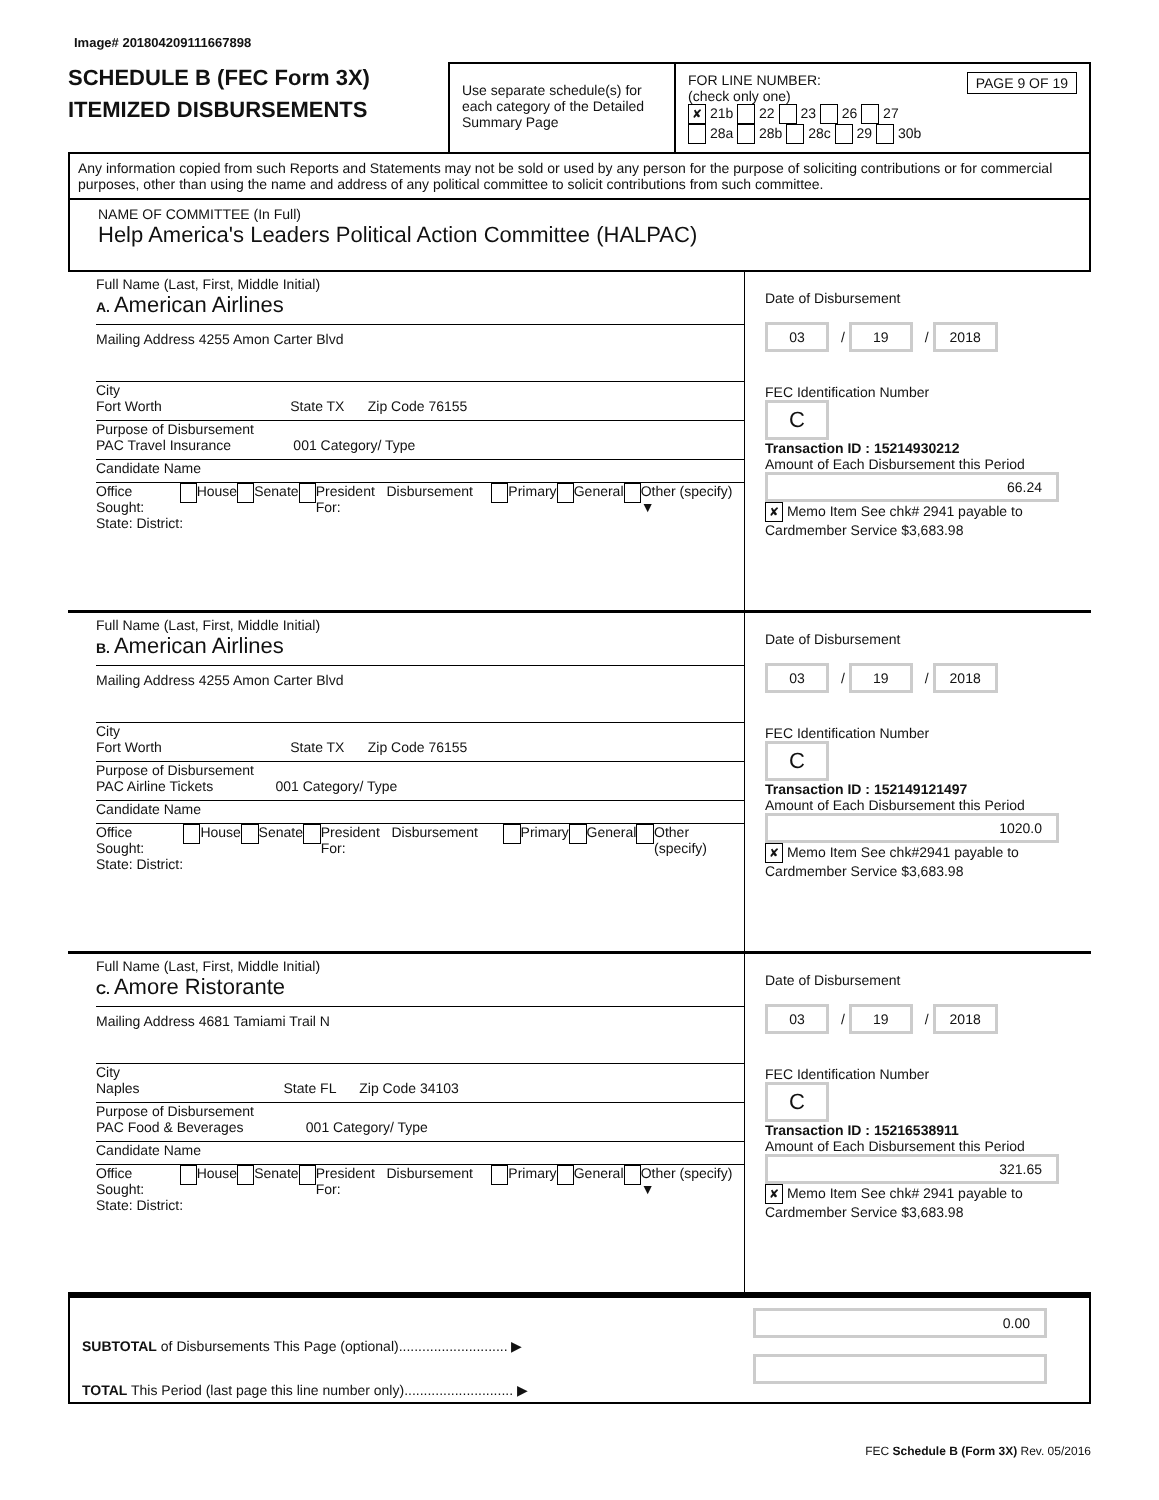Image# 201804209111667898
SCHEDULE B (FEC Form 3X)
ITEMIZED DISBURSEMENTS
Use separate schedule(s) for each category of the Detailed Summary Page
PAGE 9 OF 19 FOR LINE NUMBER:
(check only one)
✘ 21b 22 23 26 27
28a 28b 28c 29 30b
Any information copied from such Reports and Statements may not be sold or used by any person for the purpose of soliciting contributions or for commercial purposes, other than using the name and address of any political committee to solicit contributions from such committee.
NAME OF COMMITTEE (In Full)
Help America's Leaders Political Action Committee (HALPAC)
Full Name (Last, First, Middle Initial)
A. American Airlines
Mailing Address 4255 Amon Carter Blvd
City
Fort Worth State TX Zip Code 76155
Purpose of Disbursement
PAC Travel Insurance 001 Category/ Type
Candidate Name
Office Sought: House Senate President Disbursement For: Primary General Other (specify) ▼
State: District:
Date of Disbursement
03 / 19 / 2018
FEC Identification Number
C
Transaction ID : 15214930212
Amount of Each Disbursement this Period
66.24
✘ Memo Item See chk# 2941 payable to Cardmember Service $3,683.98
Full Name (Last, First, Middle Initial)
B. American Airlines
Mailing Address 4255 Amon Carter Blvd
City
Fort Worth State TX Zip Code 76155
Purpose of Disbursement
PAC Airline Tickets 001 Category/ Type
Candidate Name
Office Sought: House Senate President Disbursement For: Primary General Other (specify)
State: District:
Date of Disbursement
03 / 19 / 2018
FEC Identification Number
C
Transaction ID : 152149121497
Amount of Each Disbursement this Period
1020.0
✘ Memo Item See chk#2941 payable to Cardmember Service $3,683.98
Full Name (Last, First, Middle Initial)
C. Amore Ristorante
Mailing Address 4681 Tamiami Trail N
City
Naples State FL Zip Code 34103
Purpose of Disbursement
PAC Food & Beverages 001 Category/ Type
Candidate Name
Office Sought: House Senate President Disbursement For: Primary General Other (specify) ▼
State: District:
Date of Disbursement
03 / 19 / 2018
FEC Identification Number
C
Transaction ID : 15216538911
Amount of Each Disbursement this Period
321.65
✘ Memo Item See chk# 2941 payable to Cardmember Service $3,683.98
SUBTOTAL of Disbursements This Page (optional)............................ ▶
TOTAL This Period (last page this line number only)............................ ▶
0.00
FEC Schedule B (Form 3X) Rev. 05/2016